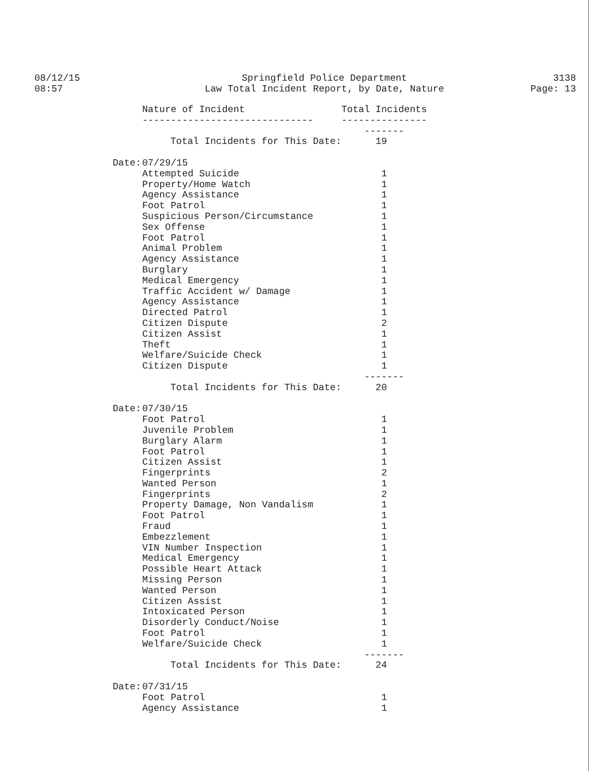08/12/15
08:57
Springfield Police Department
Law Total Incident Report, by Date, Nature
3138
Page: 13
| | Nature of Incident | Total Incidents |
| --- | --- | --- |
| | ------------------------------ | --------------- |
| | | ------- |
| | Total Incidents for This Date: | 19 |
| Date: | 07/29/15 | |
| | Attempted Suicide | 1 |
| | Property/Home Watch | 1 |
| | Agency Assistance | 1 |
| | Foot Patrol | 1 |
| | Suspicious Person/Circumstance | 1 |
| | Sex Offense | 1 |
| | Foot Patrol | 1 |
| | Animal Problem | 1 |
| | Agency Assistance | 1 |
| | Burglary | 1 |
| | Medical Emergency | 1 |
| | Traffic Accident w/ Damage | 1 |
| | Agency Assistance | 1 |
| | Directed Patrol | 1 |
| | Citizen Dispute | 2 |
| | Citizen Assist | 1 |
| | Theft | 1 |
| | Welfare/Suicide Check | 1 |
| | Citizen Dispute | 1 |
| | | ------- |
| | Total Incidents for This Date: | 20 |
| Date: | 07/30/15 | |
| | Foot Patrol | 1 |
| | Juvenile Problem | 1 |
| | Burglary Alarm | 1 |
| | Foot Patrol | 1 |
| | Citizen Assist | 1 |
| | Fingerprints | 2 |
| | Wanted Person | 1 |
| | Fingerprints | 2 |
| | Property Damage, Non Vandalism | 1 |
| | Foot Patrol | 1 |
| | Fraud | 1 |
| | Embezzlement | 1 |
| | VIN Number Inspection | 1 |
| | Medical Emergency | 1 |
| | Possible Heart Attack | 1 |
| | Missing Person | 1 |
| | Wanted Person | 1 |
| | Citizen Assist | 1 |
| | Intoxicated Person | 1 |
| | Disorderly Conduct/Noise | 1 |
| | Foot Patrol | 1 |
| | Welfare/Suicide Check | 1 |
| | | ------- |
| | Total Incidents for This Date: | 24 |
| Date: | 07/31/15 | |
| | Foot Patrol | 1 |
| | Agency Assistance | 1 |